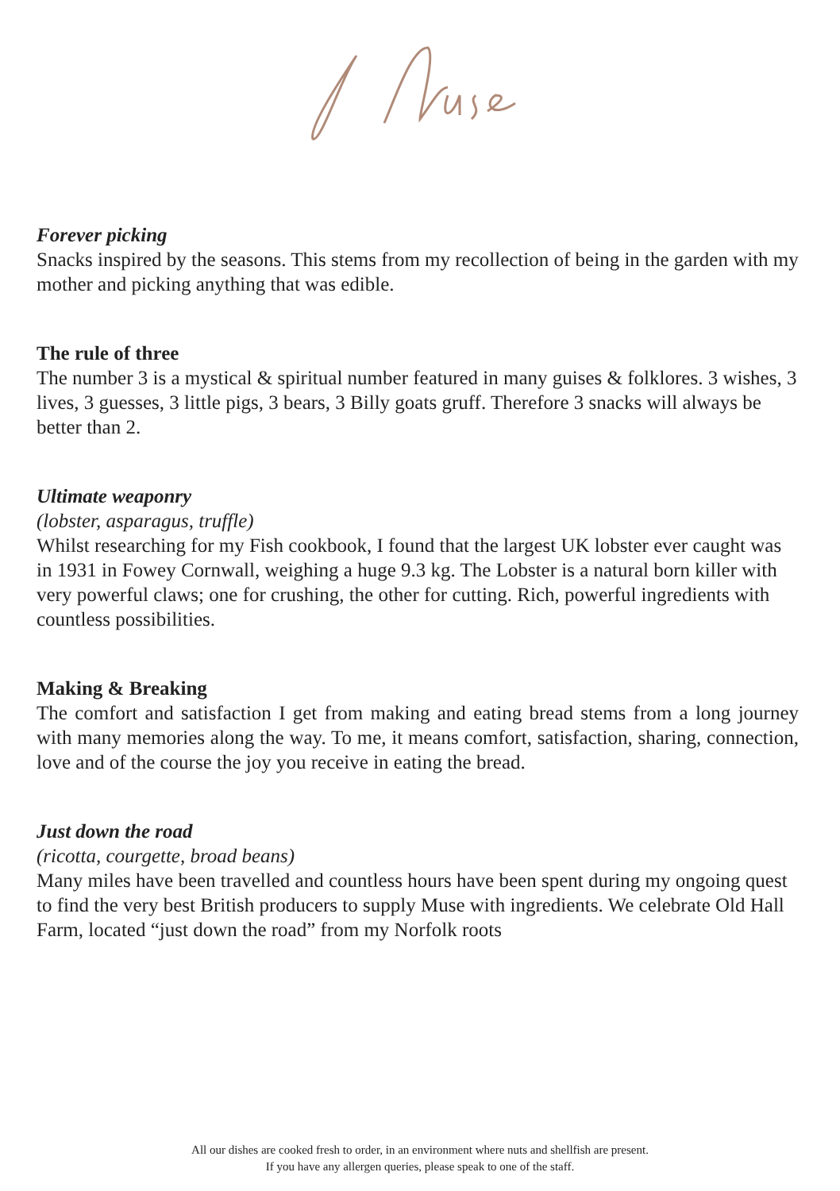Forever picking
Snacks inspired by the seasons. This stems from my recollection of being in the garden with my mother and picking anything that was edible.
The rule of three
The number 3 is a mystical & spiritual number featured in many guises & folklores. 3 wishes, 3 lives, 3 guesses, 3 little pigs, 3 bears, 3 Billy goats gruff. Therefore 3 snacks will always be better than 2.
Ultimate weaponry
(lobster, asparagus, truffle)
Whilst researching for my Fish cookbook, I found that the largest UK lobster ever caught was in 1931 in Fowey Cornwall, weighing a huge 9.3 kg. The Lobster is a natural born killer with very powerful claws; one for crushing, the other for cutting. Rich, powerful ingredients with countless possibilities.
Making & Breaking
The comfort and satisfaction I get from making and eating bread stems from a long journey with many memories along the way. To me, it means comfort, satisfaction, sharing, connection, love and of the course the joy you receive in eating the bread.
Just down the road
(ricotta, courgette, broad beans)
Many miles have been travelled and countless hours have been spent during my ongoing quest to find the very best British producers to supply Muse with ingredients. We celebrate Old Hall Farm, located “just down the road” from my Norfolk roots
All our dishes are cooked fresh to order, in an environment where nuts and shellfish are present.
If you have any allergen queries, please speak to one of the staff.